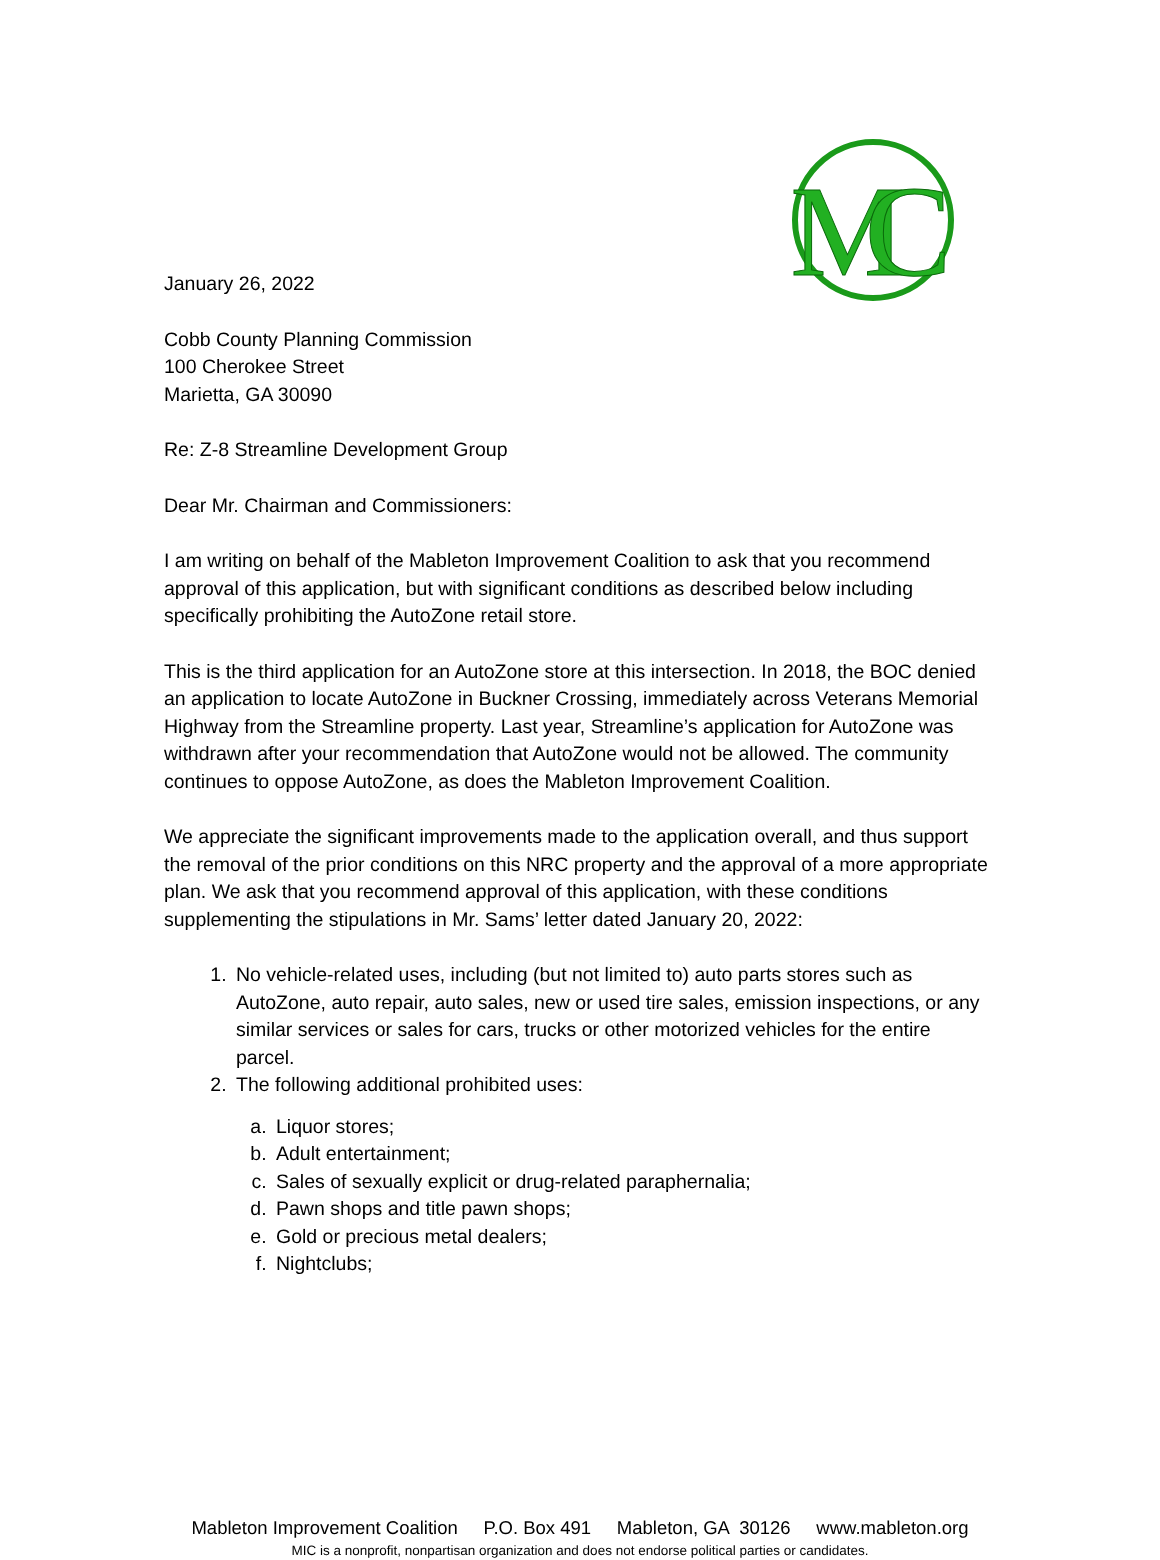M
C
January 26, 2022
Cobb County Planning Commission
100 Cherokee Street
Marietta, GA 30090
Re: Z-8 Streamline Development Group
Dear Mr. Chairman and Commissioners:
I am writing on behalf of the Mableton Improvement Coalition to ask that you recommend approval of this application, but with significant conditions as described below including specifically prohibiting the AutoZone retail store.
This is the third application for an AutoZone store at this intersection. In 2018, the BOC denied an application to locate AutoZone in Buckner Crossing, immediately across Veterans Memorial Highway from the Streamline property. Last year, Streamline’s application for AutoZone was withdrawn after your recommendation that AutoZone would not be allowed. The community continues to oppose AutoZone, as does the Mableton Improvement Coalition.
We appreciate the significant improvements made to the application overall, and thus support the removal of the prior conditions on this NRC property and the approval of a more appropriate plan. We ask that you recommend approval of this application, with these conditions supplementing the stipulations in Mr. Sams’ letter dated January 20, 2022:
1. No vehicle-related uses, including (but not limited to) auto parts stores such as AutoZone, auto repair, auto sales, new or used tire sales, emission inspections, or any similar services or sales for cars, trucks or other motorized vehicles for the entire parcel.
2. The following additional prohibited uses:
a. Liquor stores;
b. Adult entertainment;
c. Sales of sexually explicit or drug-related paraphernalia;
d. Pawn shops and title pawn shops;
e. Gold or precious metal dealers;
f. Nightclubs;
Mableton Improvement Coalition P.O. Box 491 Mableton, GA 30126 www.mableton.org
MIC is a nonprofit, nonpartisan organization and does not endorse political parties or candidates.